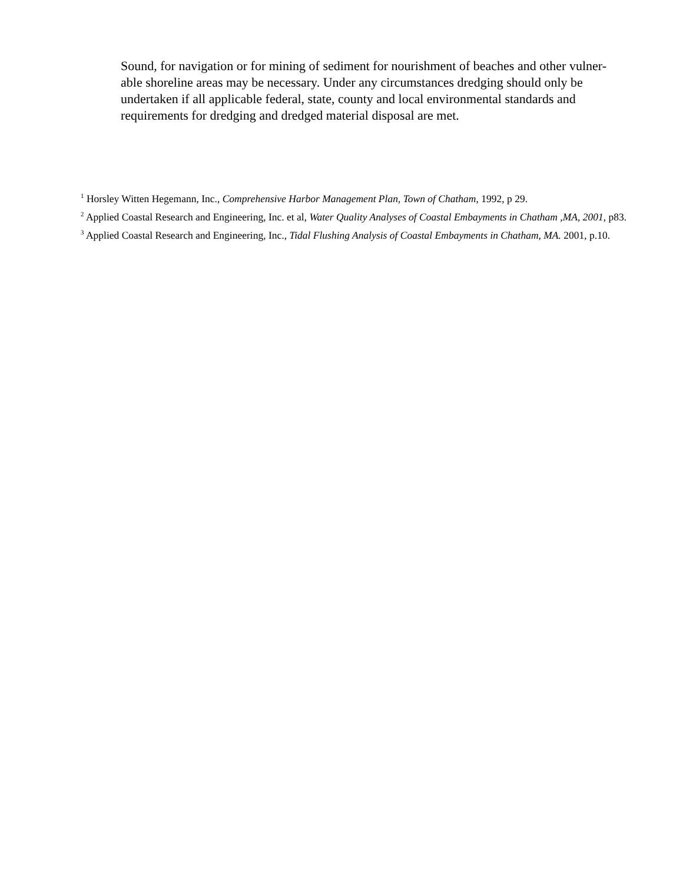Sound, for navigation or for mining of sediment for nourishment of beaches and other vulner-able shoreline areas may be necessary. Under any circumstances dredging should only be undertaken if all applicable federal, state, county and local environmental standards and requirements for dredging and dredged material disposal are met.
<sup>1</sup> Horsley Witten Hegemann, Inc., Comprehensive Harbor Management Plan, Town of Chatham, 1992, p 29.
<sup>2</sup> Applied Coastal Research and Engineering, Inc. et al, Water Quality Analyses of Coastal Embayments in Chatham ,MA, 2001, p83.
<sup>3</sup> Applied Coastal Research and Engineering, Inc., Tidal Flushing Analysis of Coastal Embayments in Chatham, MA. 2001, p.10.